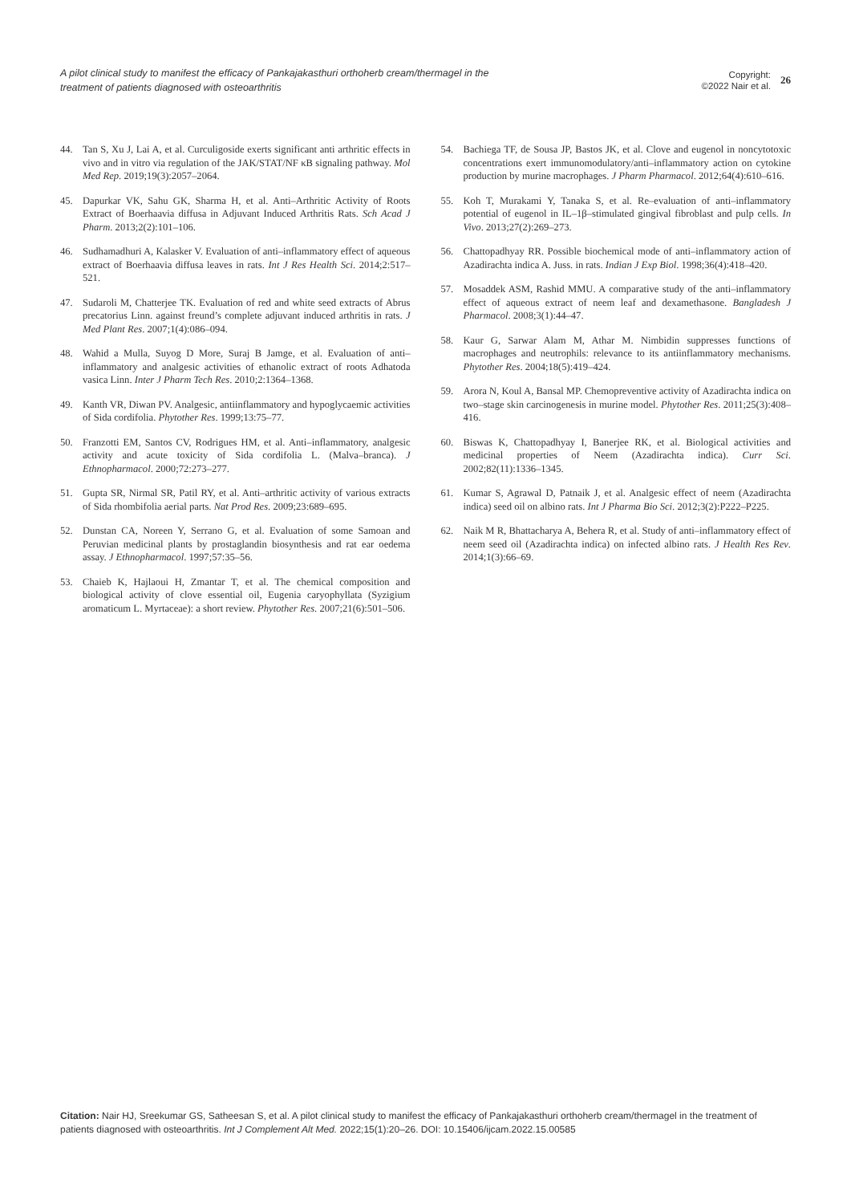A pilot clinical study to manifest the efficacy of Pankajakasthuri orthoherb cream/thermagel in the treatment of patients diagnosed with osteoarthritis
Copyright:
©2022 Nair et al.
26
44. Tan S, Xu J, Lai A, et al. Curculigoside exerts significant anti arthritic effects in vivo and in vitro via regulation of the JAK/STAT/NF κB signaling pathway. Mol Med Rep. 2019;19(3):2057–2064.
45. Dapurkar VK, Sahu GK, Sharma H, et al. Anti–Arthritic Activity of Roots Extract of Boerhaavia diffusa in Adjuvant Induced Arthritis Rats. Sch Acad J Pharm. 2013;2(2):101–106.
46. Sudhamadhuri A, Kalasker V. Evaluation of anti–inflammatory effect of aqueous extract of Boerhaavia diffusa leaves in rats. Int J Res Health Sci. 2014;2:517–521.
47. Sudaroli M, Chatterjee TK. Evaluation of red and white seed extracts of Abrus precatorius Linn. against freund’s complete adjuvant induced arthritis in rats. J Med Plant Res. 2007;1(4):086–094.
48. Wahid a Mulla, Suyog D More, Suraj B Jamge, et al. Evaluation of anti–inflammatory and analgesic activities of ethanolic extract of roots Adhatoda vasica Linn. Inter J Pharm Tech Res. 2010;2:1364–1368.
49. Kanth VR, Diwan PV. Analgesic, antiinflammatory and hypoglycaemic activities of Sida cordifolia. Phytother Res. 1999;13:75–77.
50. Franzotti EM, Santos CV, Rodrigues HM, et al. Anti–inflammatory, analgesic activity and acute toxicity of Sida cordifolia L. (Malva–branca). J Ethnopharmacol. 2000;72:273–277.
51. Gupta SR, Nirmal SR, Patil RY, et al. Anti–arthritic activity of various extracts of Sida rhombifolia aerial parts. Nat Prod Res. 2009;23:689–695.
52. Dunstan CA, Noreen Y, Serrano G, et al. Evaluation of some Samoan and Peruvian medicinal plants by prostaglandin biosynthesis and rat ear oedema assay. J Ethnopharmacol. 1997;57:35–56.
53. Chaieb K, Hajlaoui H, Zmantar T, et al. The chemical composition and biological activity of clove essential oil, Eugenia caryophyllata (Syzigium aromaticum L. Myrtaceae): a short review. Phytother Res. 2007;21(6):501–506.
54. Bachiega TF, de Sousa JP, Bastos JK, et al. Clove and eugenol in noncytotoxic concentrations exert immunomodulatory/anti–inflammatory action on cytokine production by murine macrophages. J Pharm Pharmacol. 2012;64(4):610–616.
55. Koh T, Murakami Y, Tanaka S, et al. Re–evaluation of anti–inflammatory potential of eugenol in IL–1β–stimulated gingival fibroblast and pulp cells. In Vivo. 2013;27(2):269–273.
56. Chattopadhyay RR. Possible biochemical mode of anti–inflammatory action of Azadirachta indica A. Juss. in rats. Indian J Exp Biol. 1998;36(4):418–420.
57. Mosaddek ASM, Rashid MMU. A comparative study of the anti–inflammatory effect of aqueous extract of neem leaf and dexamethasone. Bangladesh J Pharmacol. 2008;3(1):44–47.
58. Kaur G, Sarwar Alam M, Athar M. Nimbidin suppresses functions of macrophages and neutrophils: relevance to its antiinflammatory mechanisms. Phytother Res. 2004;18(5):419–424.
59. Arora N, Koul A, Bansal MP. Chemopreventive activity of Azadirachta indica on two–stage skin carcinogenesis in murine model. Phytother Res. 2011;25(3):408–416.
60. Biswas K, Chattopadhyay I, Banerjee RK, et al. Biological activities and medicinal properties of Neem (Azadirachta indica). Curr Sci. 2002;82(11):1336–1345.
61. Kumar S, Agrawal D, Patnaik J, et al. Analgesic effect of neem (Azadirachta indica) seed oil on albino rats. Int J Pharma Bio Sci. 2012;3(2):P222–P225.
62. Naik M R, Bhattacharya A, Behera R, et al. Study of anti–inflammatory effect of neem seed oil (Azadirachta indica) on infected albino rats. J Health Res Rev. 2014;1(3):66–69.
Citation: Nair HJ, Sreekumar GS, Satheesan S, et al. A pilot clinical study to manifest the efficacy of Pankajakasthuri orthoherb cream/thermagel in the treatment of patients diagnosed with osteoarthritis. Int J Complement Alt Med. 2022;15(1):20–26. DOI: 10.15406/ijcam.2022.15.00585